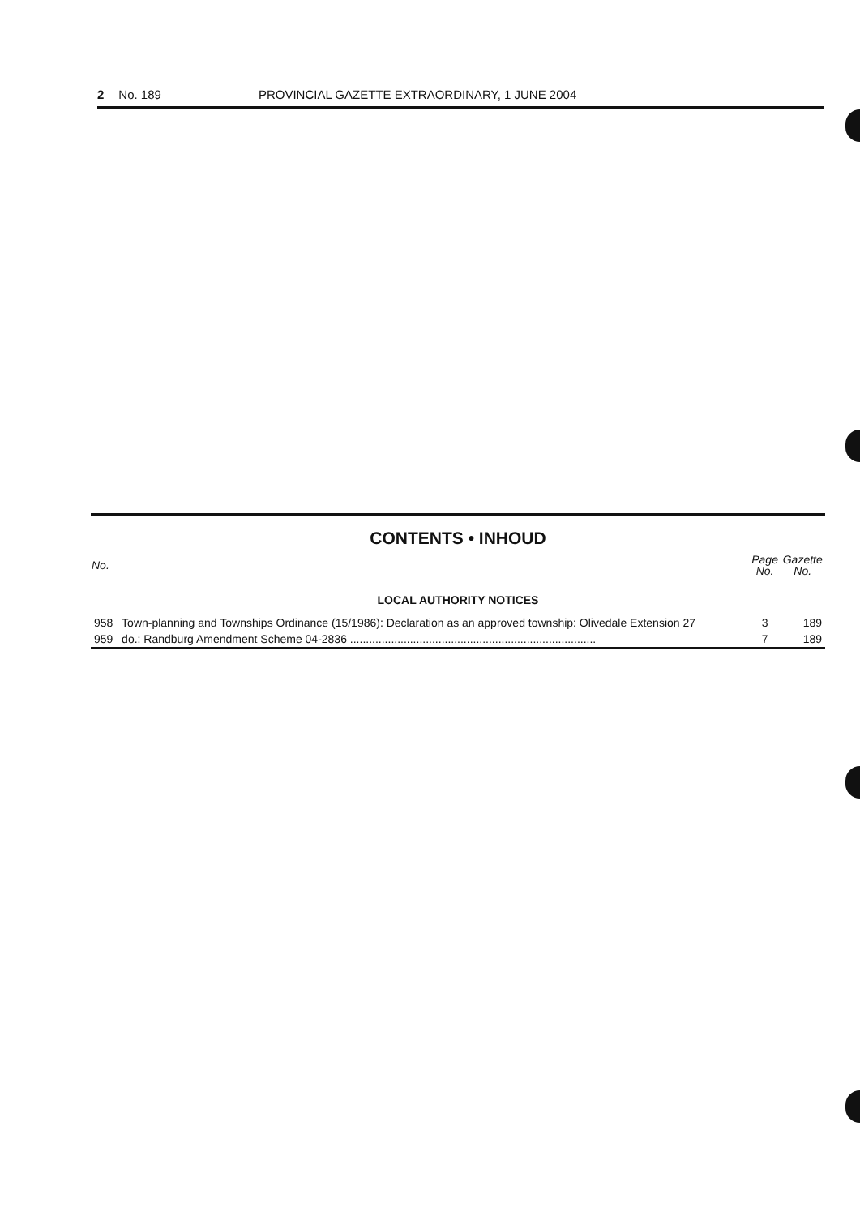2 No. 189 PROVINCIAL GAZETTE EXTRAORDINARY, 1 JUNE 2004
CONTENTS • INHOUD
| No. | | Page No. | Gazette No. |
| --- | --- | --- | --- |
| LOCAL AUTHORITY NOTICES | | | |
| 958 | Town-planning and Townships Ordinance (15/1986): Declaration as an approved township: Olivedale Extension 27 | 3 | 189 |
| 959 | do.: Randburg Amendment Scheme 04-2836 .............................................................................. | 7 | 189 |